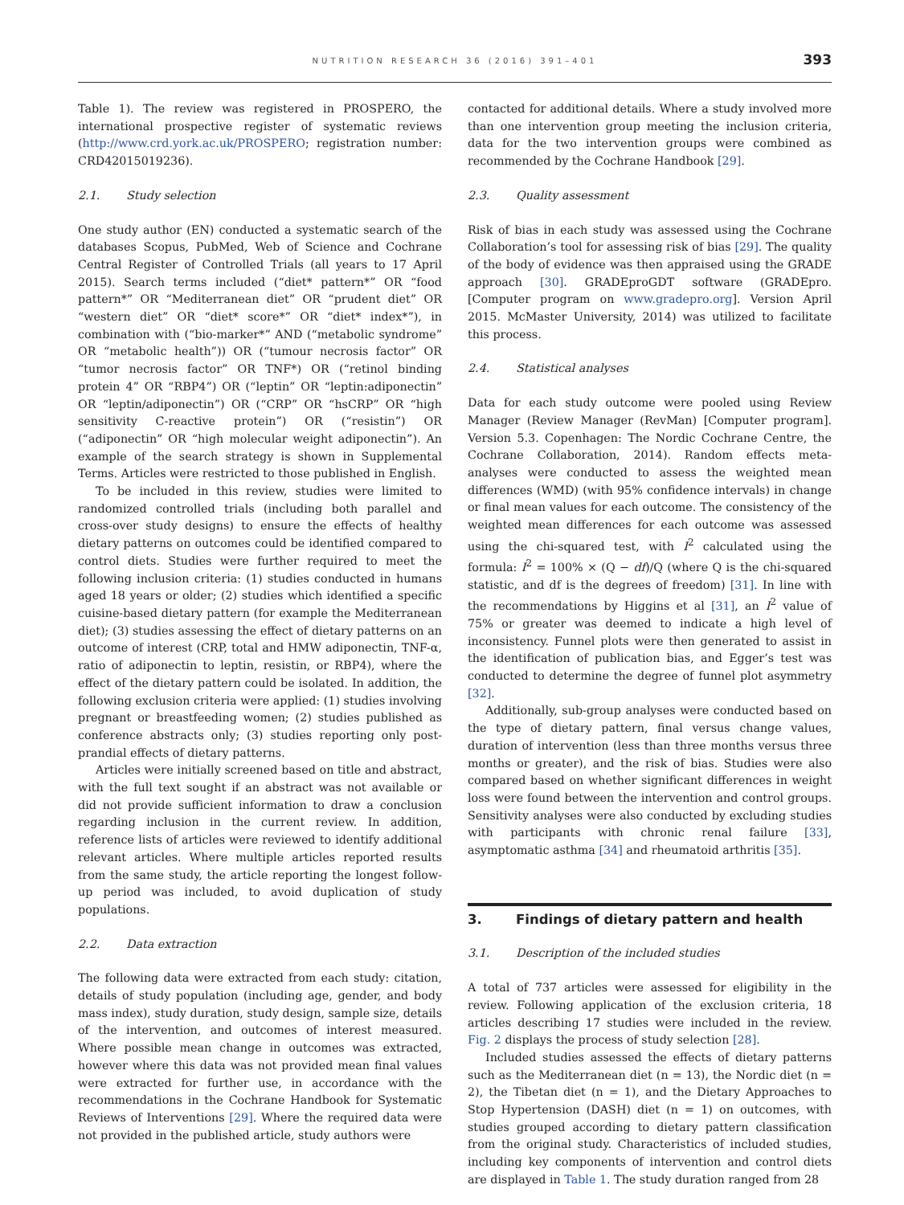NUTRITION RESEARCH 36 (2016) 391–401
393
Table 1). The review was registered in PROSPERO, the international prospective register of systematic reviews (http://www.crd.york.ac.uk/PROSPERO; registration number: CRD42015019236).
2.1. Study selection
One study author (EN) conducted a systematic search of the databases Scopus, PubMed, Web of Science and Cochrane Central Register of Controlled Trials (all years to 17 April 2015). Search terms included (“diet* pattern*” OR “food pattern*” OR “Mediterranean diet” OR “prudent diet” OR “western diet” OR “diet* score*” OR “diet* index*”), in combination with (“bio-marker*” AND (“metabolic syndrome” OR “metabolic health”)) OR (“tumour necrosis factor” OR “tumor necrosis factor” OR TNF*) OR (“retinol binding protein 4” OR “RBP4”) OR (“leptin” OR “leptin:adiponectin” OR “leptin/adiponectin”) OR (“CRP” OR “hsCRP” OR “high sensitivity C-reactive protein”) OR (“resistin”) OR (“adiponectin” OR “high molecular weight adiponectin”). An example of the search strategy is shown in Supplemental Terms. Articles were restricted to those published in English.
To be included in this review, studies were limited to randomized controlled trials (including both parallel and cross-over study designs) to ensure the effects of healthy dietary patterns on outcomes could be identified compared to control diets. Studies were further required to meet the following inclusion criteria: (1) studies conducted in humans aged 18 years or older; (2) studies which identified a specific cuisine-based dietary pattern (for example the Mediterranean diet); (3) studies assessing the effect of dietary patterns on an outcome of interest (CRP, total and HMW adiponectin, TNF-α, ratio of adiponectin to leptin, resistin, or RBP4), where the effect of the dietary pattern could be isolated. In addition, the following exclusion criteria were applied: (1) studies involving pregnant or breastfeeding women; (2) studies published as conference abstracts only; (3) studies reporting only post-prandial effects of dietary patterns.
Articles were initially screened based on title and abstract, with the full text sought if an abstract was not available or did not provide sufficient information to draw a conclusion regarding inclusion in the current review. In addition, reference lists of articles were reviewed to identify additional relevant articles. Where multiple articles reported results from the same study, the article reporting the longest follow-up period was included, to avoid duplication of study populations.
2.2. Data extraction
The following data were extracted from each study: citation, details of study population (including age, gender, and body mass index), study duration, study design, sample size, details of the intervention, and outcomes of interest measured. Where possible mean change in outcomes was extracted, however where this data was not provided mean final values were extracted for further use, in accordance with the recommendations in the Cochrane Handbook for Systematic Reviews of Interventions [29]. Where the required data were not provided in the published article, study authors were
contacted for additional details. Where a study involved more than one intervention group meeting the inclusion criteria, data for the two intervention groups were combined as recommended by the Cochrane Handbook [29].
2.3. Quality assessment
Risk of bias in each study was assessed using the Cochrane Collaboration’s tool for assessing risk of bias [29]. The quality of the body of evidence was then appraised using the GRADE approach [30]. GRADEproGDT software (GRADEpro. [Computer program on www.gradepro.org]. Version April 2015. McMaster University, 2014) was utilized to facilitate this process.
2.4. Statistical analyses
Data for each study outcome were pooled using Review Manager (Review Manager (RevMan) [Computer program]. Version 5.3. Copenhagen: The Nordic Cochrane Centre, the Cochrane Collaboration, 2014). Random effects meta-analyses were conducted to assess the weighted mean differences (WMD) (with 95% confidence intervals) in change or final mean values for each outcome. The consistency of the weighted mean differences for each outcome was assessed using the chi-squared test, with I<sup>2</sup> calculated using the formula: I<sup>2</sup> = 100% × (Q − df)/Q (where Q is the chi-squared statistic, and df is the degrees of freedom) [31]. In line with the recommendations by Higgins et al [31], an I<sup>2</sup> value of 75% or greater was deemed to indicate a high level of inconsistency. Funnel plots were then generated to assist in the identification of publication bias, and Egger’s test was conducted to determine the degree of funnel plot asymmetry [32].
Additionally, sub-group analyses were conducted based on the type of dietary pattern, final versus change values, duration of intervention (less than three months versus three months or greater), and the risk of bias. Studies were also compared based on whether significant differences in weight loss were found between the intervention and control groups. Sensitivity analyses were also conducted by excluding studies with participants with chronic renal failure [33], asymptomatic asthma [34] and rheumatoid arthritis [35].
3. Findings of dietary pattern and health
3.1. Description of the included studies
A total of 737 articles were assessed for eligibility in the review. Following application of the exclusion criteria, 18 articles describing 17 studies were included in the review. Fig. 2 displays the process of study selection [28].
Included studies assessed the effects of dietary patterns such as the Mediterranean diet (n = 13), the Nordic diet (n = 2), the Tibetan diet (n = 1), and the Dietary Approaches to Stop Hypertension (DASH) diet (n = 1) on outcomes, with studies grouped according to dietary pattern classification from the original study. Characteristics of included studies, including key components of intervention and control diets are displayed in Table 1. The study duration ranged from 28